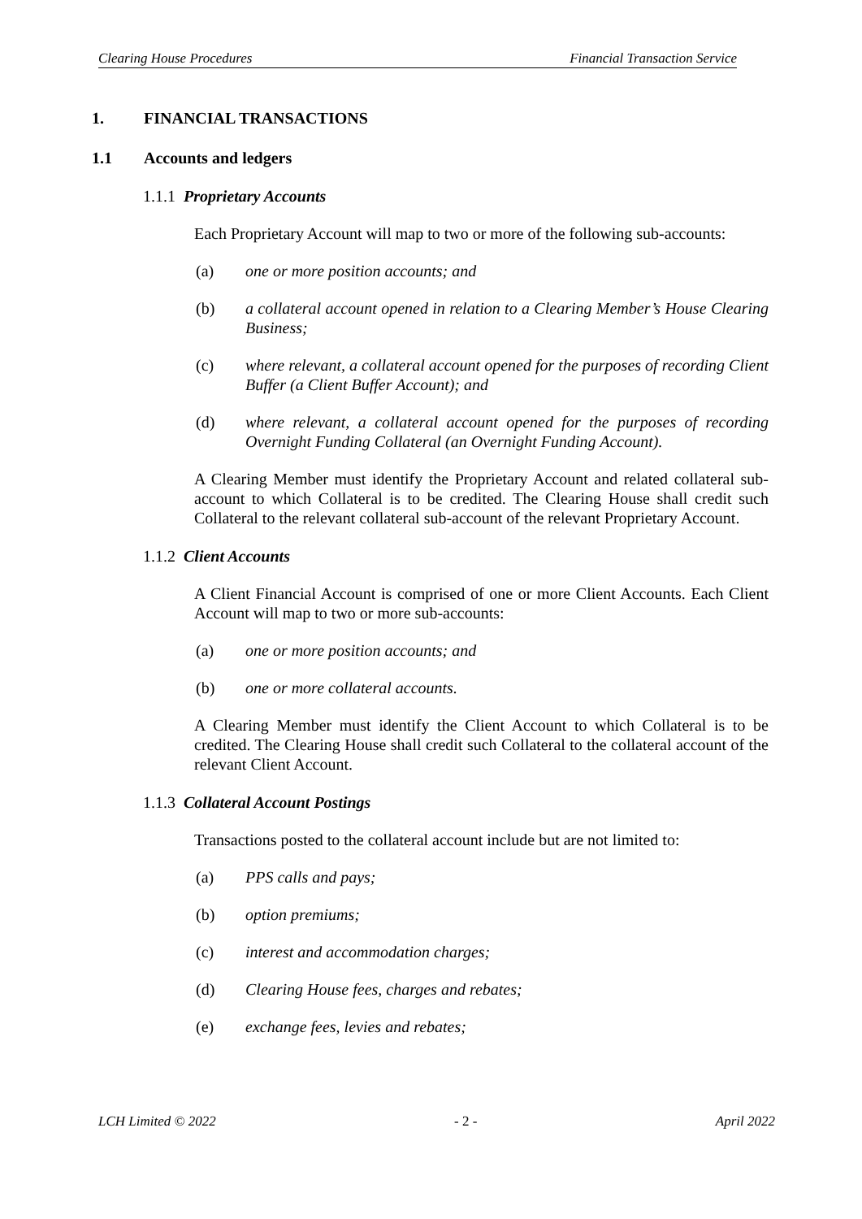Clearing House Procedures Financial Transaction Service
1. FINANCIAL TRANSACTIONS
1.1 Accounts and ledgers
1.1.1 Proprietary Accounts
Each Proprietary Account will map to two or more of the following sub-accounts:
(a) one or more position accounts; and
(b) a collateral account opened in relation to a Clearing Member’s House Clearing Business;
(c) where relevant, a collateral account opened for the purposes of recording Client Buffer (a Client Buffer Account); and
(d) where relevant, a collateral account opened for the purposes of recording Overnight Funding Collateral (an Overnight Funding Account).
A Clearing Member must identify the Proprietary Account and related collateral sub-account to which Collateral is to be credited. The Clearing House shall credit such Collateral to the relevant collateral sub-account of the relevant Proprietary Account.
1.1.2 Client Accounts
A Client Financial Account is comprised of one or more Client Accounts. Each Client Account will map to two or more sub-accounts:
(a) one or more position accounts; and
(b) one or more collateral accounts.
A Clearing Member must identify the Client Account to which Collateral is to be credited. The Clearing House shall credit such Collateral to the collateral account of the relevant Client Account.
1.1.3 Collateral Account Postings
Transactions posted to the collateral account include but are not limited to:
(a) PPS calls and pays;
(b) option premiums;
(c) interest and accommodation charges;
(d) Clearing House fees, charges and rebates;
(e) exchange fees, levies and rebates;
LCH Limited © 2022 - 2 - April 2022